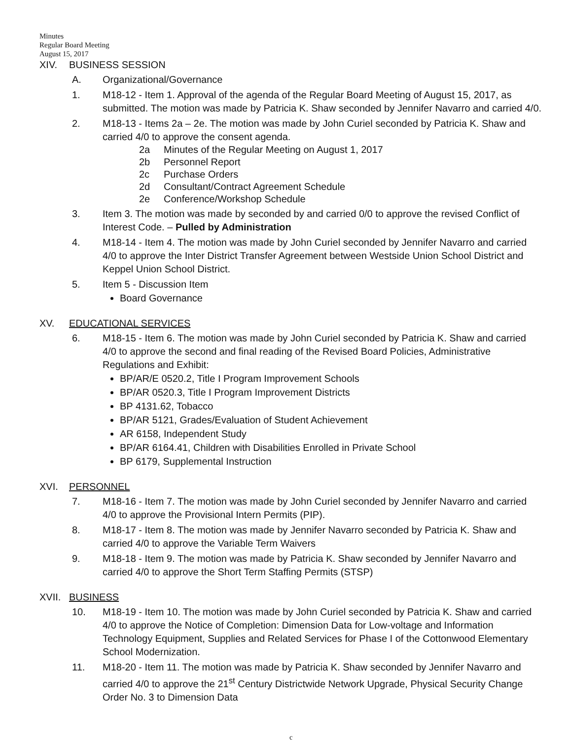Minutes
Regular Board Meeting
August 15, 2017
XIV. BUSINESS SESSION
A. Organizational/Governance
1. M18-12 - Item 1. Approval of the agenda of the Regular Board Meeting of August 15, 2017, as submitted. The motion was made by Patricia K. Shaw seconded by Jennifer Navarro and carried 4/0.
2. M18-13 - Items 2a – 2e. The motion was made by John Curiel seconded by Patricia K. Shaw and carried 4/0 to approve the consent agenda.
2a Minutes of the Regular Meeting on August 1, 2017
2b Personnel Report
2c Purchase Orders
2d Consultant/Contract Agreement Schedule
2e Conference/Workshop Schedule
3. Item 3. The motion was made by seconded by and carried 0/0 to approve the revised Conflict of Interest Code. – Pulled by Administration
4. M18-14 - Item 4. The motion was made by John Curiel seconded by Jennifer Navarro and carried 4/0 to approve the Inter District Transfer Agreement between Westside Union School District and Keppel Union School District.
5. Item 5 - Discussion Item
Board Governance
XV. EDUCATIONAL SERVICES
6. M18-15 - Item 6. The motion was made by John Curiel seconded by Patricia K. Shaw and carried 4/0 to approve the second and final reading of the Revised Board Policies, Administrative Regulations and Exhibit:
BP/AR/E 0520.2, Title I Program Improvement Schools
BP/AR 0520.3, Title I Program Improvement Districts
BP 4131.62, Tobacco
BP/AR 5121, Grades/Evaluation of Student Achievement
AR 6158, Independent Study
BP/AR 6164.41, Children with Disabilities Enrolled in Private School
BP 6179, Supplemental Instruction
XVI. PERSONNEL
7. M18-16 - Item 7. The motion was made by John Curiel seconded by Jennifer Navarro and carried 4/0 to approve the Provisional Intern Permits (PIP).
8. M18-17 - Item 8. The motion was made by Jennifer Navarro seconded by Patricia K. Shaw and carried 4/0 to approve the Variable Term Waivers
9. M18-18 - Item 9. The motion was made by Patricia K. Shaw seconded by Jennifer Navarro and carried 4/0 to approve the Short Term Staffing Permits (STSP)
XVII. BUSINESS
10. M18-19 - Item 10. The motion was made by John Curiel seconded by Patricia K. Shaw and carried 4/0 to approve the Notice of Completion: Dimension Data for Low-voltage and Information Technology Equipment, Supplies and Related Services for Phase I of the Cottonwood Elementary School Modernization.
11. M18-20 - Item 11. The motion was made by Patricia K. Shaw seconded by Jennifer Navarro and carried 4/0 to approve the 21<sup>st</sup> Century Districtwide Network Upgrade, Physical Security Change Order No. 3 to Dimension Data
c